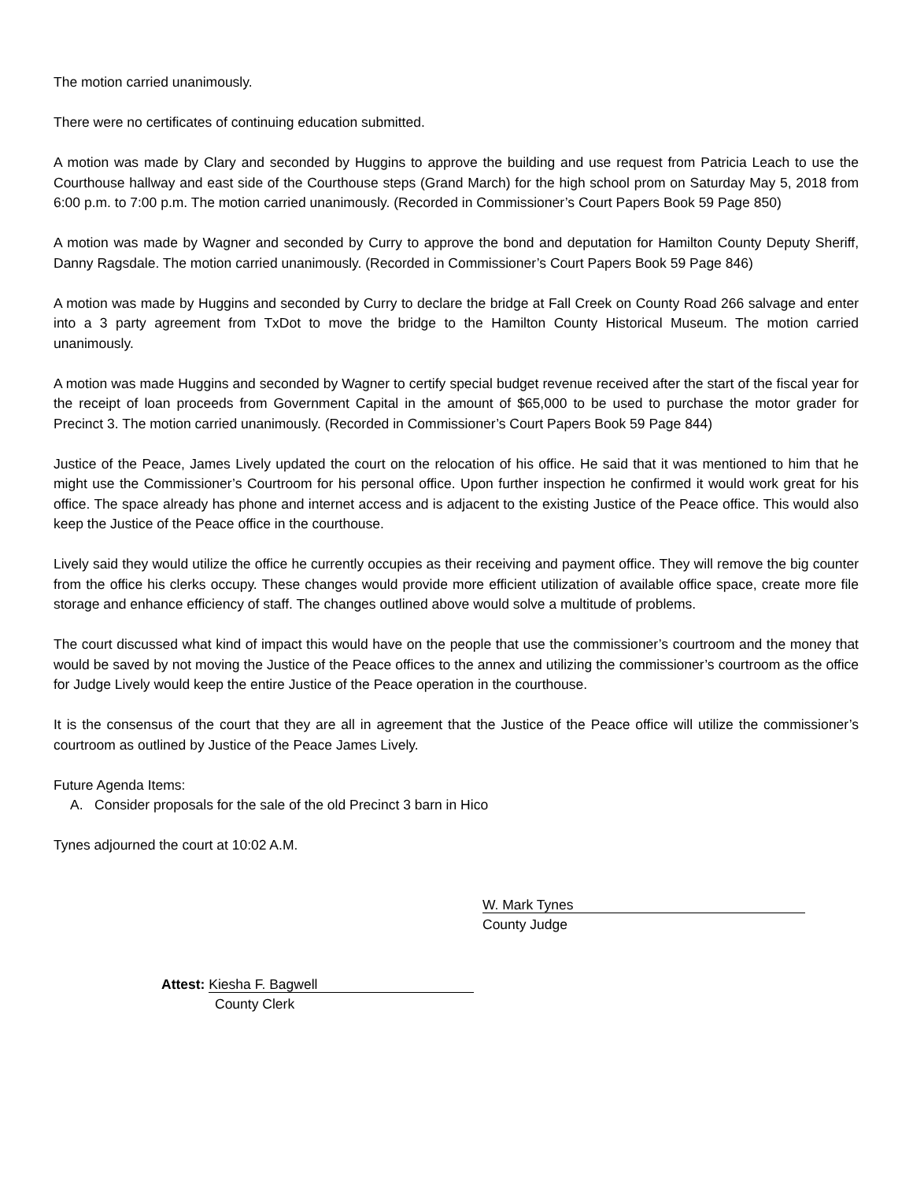The motion carried unanimously.
There were no certificates of continuing education submitted.
A motion was made by Clary and seconded by Huggins to approve the building and use request from Patricia Leach to use the Courthouse hallway and east side of the Courthouse steps (Grand March) for the high school prom on Saturday May 5, 2018 from 6:00 p.m. to 7:00 p.m. The motion carried unanimously. (Recorded in Commissioner’s Court Papers Book 59 Page 850)
A motion was made by Wagner and seconded by Curry to approve the bond and deputation for Hamilton County Deputy Sheriff, Danny Ragsdale. The motion carried unanimously. (Recorded in Commissioner’s Court Papers Book 59 Page 846)
A motion was made by Huggins and seconded by Curry to declare the bridge at Fall Creek on County Road 266 salvage and enter into a 3 party agreement from TxDot to move the bridge to the Hamilton County Historical Museum. The motion carried unanimously.
A motion was made Huggins and seconded by Wagner to certify special budget revenue received after the start of the fiscal year for the receipt of loan proceeds from Government Capital in the amount of $65,000 to be used to purchase the motor grader for Precinct 3. The motion carried unanimously. (Recorded in Commissioner’s Court Papers Book 59 Page 844)
Justice of the Peace, James Lively updated the court on the relocation of his office. He said that it was mentioned to him that he might use the Commissioner’s Courtroom for his personal office. Upon further inspection he confirmed it would work great for his office. The space already has phone and internet access and is adjacent to the existing Justice of the Peace office. This would also keep the Justice of the Peace office in the courthouse.
Lively said they would utilize the office he currently occupies as their receiving and payment office. They will remove the big counter from the office his clerks occupy. These changes would provide more efficient utilization of available office space, create more file storage and enhance efficiency of staff. The changes outlined above would solve a multitude of problems.
The court discussed what kind of impact this would have on the people that use the commissioner’s courtroom and the money that would be saved by not moving the Justice of the Peace offices to the annex and utilizing the commissioner’s courtroom as the office for Judge Lively would keep the entire Justice of the Peace operation in the courthouse.
It is the consensus of the court that they are all in agreement that the Justice of the Peace office will utilize the commissioner’s courtroom as outlined by Justice of the Peace James Lively.
Future Agenda Items:
A. Consider proposals for the sale of the old Precinct 3 barn in Hico
Tynes adjourned the court at 10:02 A.M.
W. Mark Tynes
County Judge
Attest: Kiesha F. Bagwell
County Clerk